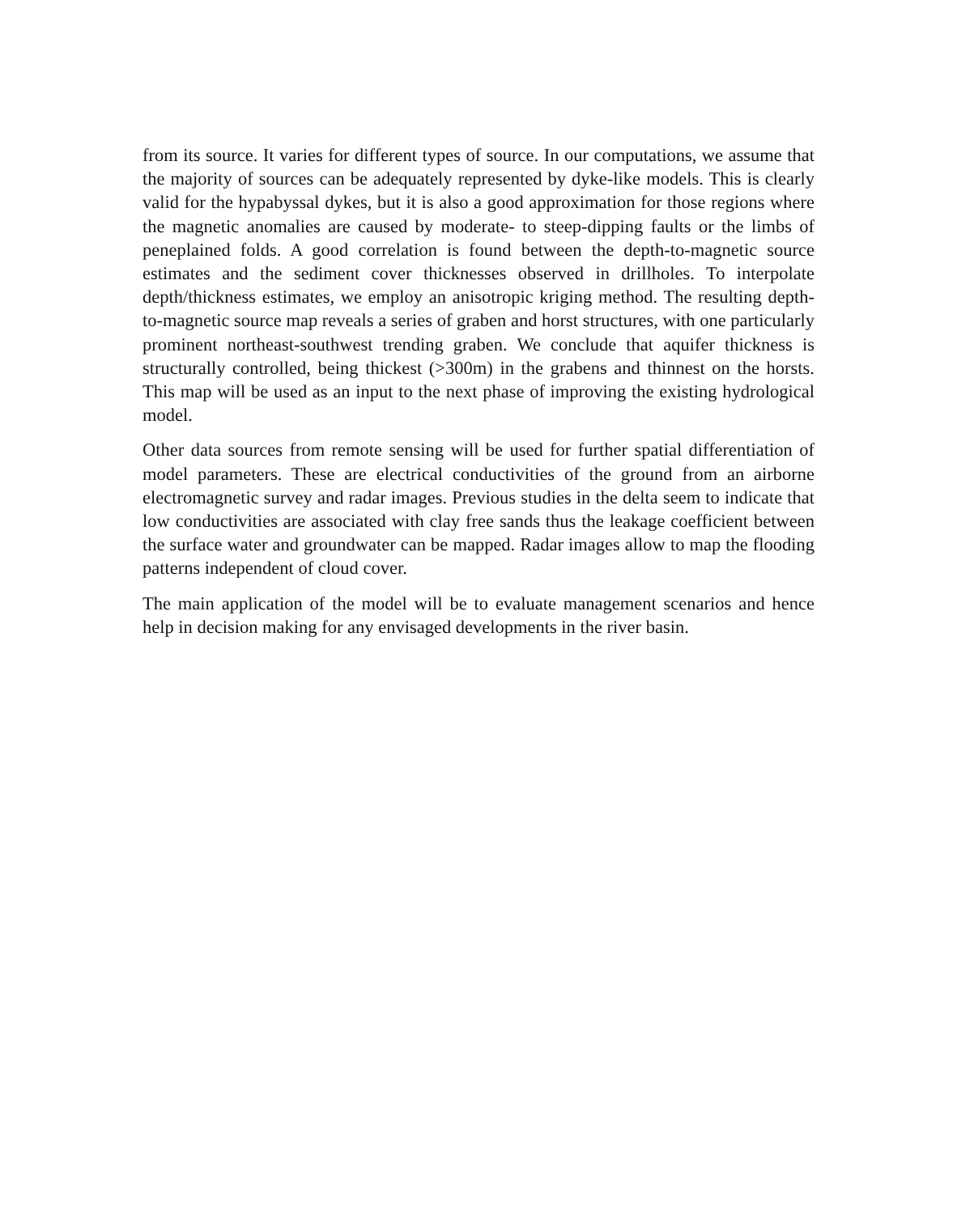from its source. It varies for different types of source. In our computations, we as­sume that the majority of sources can be adequately represented by dyke-like models. This is clearly valid for the hypabyssal dykes, but it is also a good approximation for those regions where the magnetic anomalies are caused by moderate- to steep-dipping faults or the limbs of peneplained folds. A good correlation is found between the depth-to-magnetic source estimates and the sediment cover thicknesses observed in drillholes. To interpolate depth/thickness estimates, we employ an anisotropic kriging method. The resulting depth-to-magnetic source map reveals a series of graben and horst structures, with one particularly prominent northeast-southwest trending graben. We conclude that aquifer thickness is structurally controlled, being thickest (>300m) in the grabens and thinnest on the horsts. This map will be used as an input to the next phase of improving the existing hydrological model.
Other data sources from remote sensing will be used for further spatial differentiation of model parameters. These are electrical conductivities of the ground from an air­borne electromagnetic survey and radar images. Previous studies in the delta seem to indicate that low conductivities are associated with clay free sands thus the leakage coefficient between the surface water and groundwater can be mapped. Radar images allow to map the flooding patterns independent of cloud cover.
The main application of the model will be to evaluate management scenarios and hence help in decision making for any envisaged developments in the river basin.